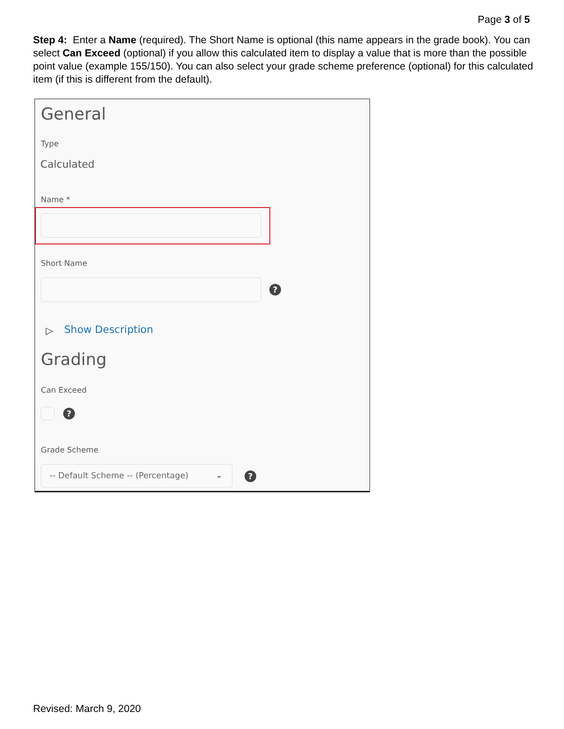Page 3 of 5
Step 4: Enter a Name (required). The Short Name is optional (this name appears in the grade book). You can select Can Exceed (optional) if you allow this calculated item to display a value that is more than the possible point value (example 155/150). You can also select your grade scheme preference (optional) for this calculated item (if this is different from the default).
General
Type
Calculated
Name *
Short Name
?
▷ Show Description
Grading
Can Exceed
?
Grade Scheme
-- Default Scheme -- (Percentage)
⌄ ?
Revised: March 9, 2020